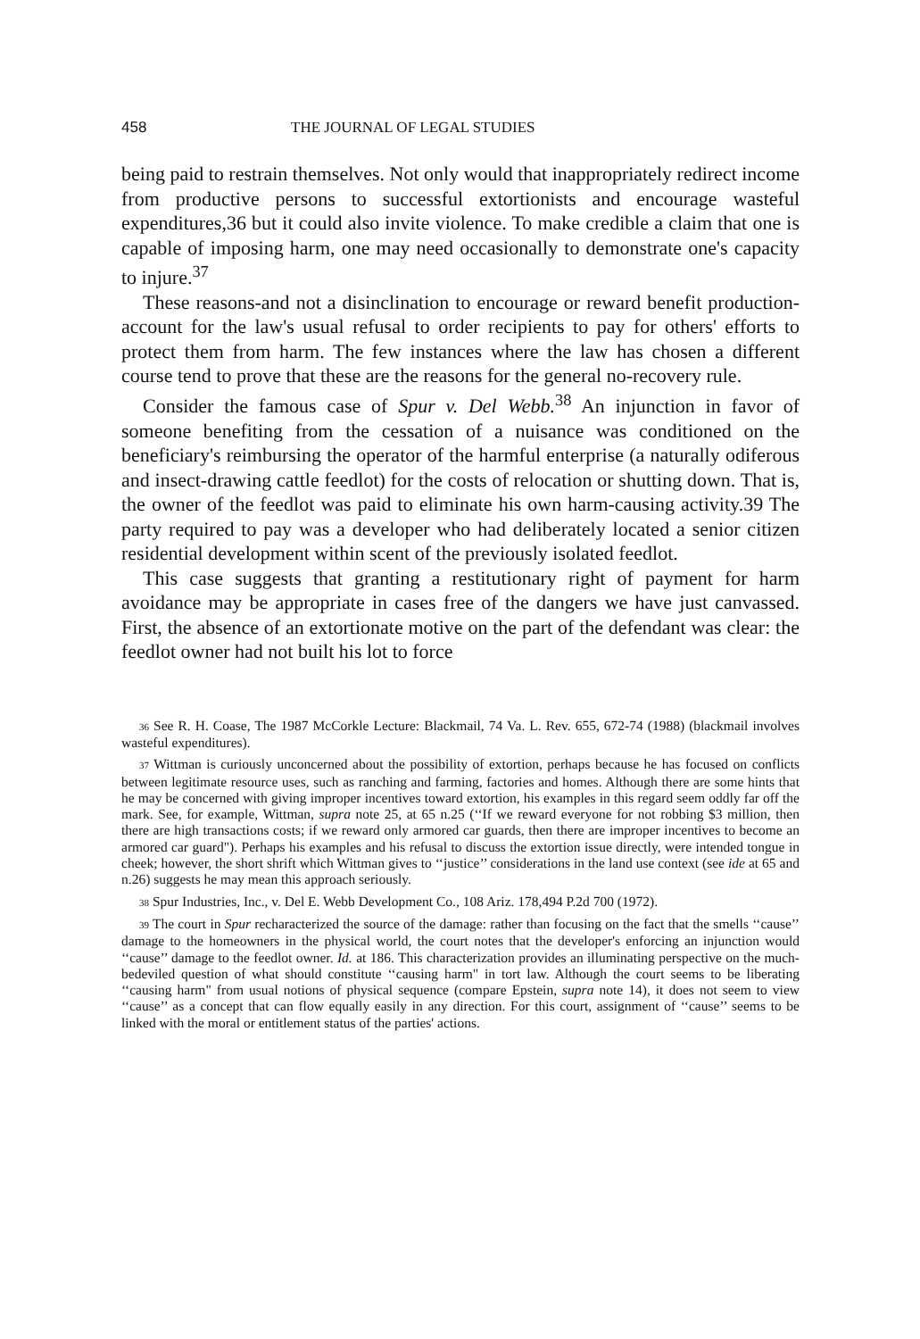458 THE JOURNAL OF LEGAL STUDIES
being paid to restrain themselves. Not only would that inappropriately redirect income from productive persons to successful extortionists and encourage wasteful expenditures,36 but it could also invite violence. To make credible a claim that one is capable of imposing harm, one may need occasionally to demonstrate one's capacity to injure.<sup>37</sup>
These reasons-and not a disinclination to encourage or reward benefit production-account for the law's usual refusal to order recipients to pay for others' efforts to protect them from harm. The few instances where the law has chosen a different course tend to prove that these are the reasons for the general no-recovery rule.
Consider the famous case of Spur v. Del Webb.<sup>38</sup> An injunction in favor of someone benefiting from the cessation of a nuisance was conditioned on the beneficiary's reimbursing the operator of the harmful enterprise (a naturally odiferous and insect-drawing cattle feedlot) for the costs of relocation or shutting down. That is, the owner of the feedlot was paid to eliminate his own harm-causing activity.39 The party required to pay was a developer who had deliberately located a senior citizen residential development within scent of the previously isolated feedlot.
This case suggests that granting a restitutionary right of payment for harm avoidance may be appropriate in cases free of the dangers we have just canvassed. First, the absence of an extortionate motive on the part of the defendant was clear: the feedlot owner had not built his lot to force
36 See R. H. Coase, The 1987 McCorkle Lecture: Blackmail, 74 Va. L. Rev. 655, 672-74 (1988) (blackmail involves wasteful expenditures).
37 Wittman is curiously unconcerned about the possibility of extortion, perhaps because he has focused on conflicts between legitimate resource uses, such as ranching and farming, factories and homes. Although there are some hints that he may be concerned with giving improper incentives toward extortion, his examples in this regard seem oddly far off the mark. See, for example, Wittman, supra note 25, at 65 n.25 (‘‘If we reward everyone for not robbing $3 million, then there are high transactions costs; if we reward only armored car guards, then there are improper incentives to become an armored car guard"). Perhaps his examples and his refusal to discuss the extortion issue directly, were intended tongue in cheek; however, the short shrift which Wittman gives to ‘‘justice’’ considerations in the land use context (see ide at 65 and n.26) suggests he may mean this approach seriously.
38 Spur Industries, Inc., v. Del E. Webb Development Co., 108 Ariz. 178,494 P.2d 700 (1972).
39 The court in Spur recharacterized the source of the damage: rather than focusing on the fact that the smells ‘‘cause’’ damage to the homeowners in the physical world, the court notes that the developer's enforcing an injunction would ‘‘cause’’ damage to the feedlot owner. Id. at 186. This characterization provides an illuminating perspective on the much-bedeviled question of what should constitute ‘‘causing harm" in tort law. Although the court seems to be liberating ‘‘causing harm" from usual notions of physical sequence (compare Epstein, supra note 14), it does not seem to view ‘‘cause’’ as a concept that can flow equally easily in any direction. For this court, assignment of ‘‘cause’’ seems to be linked with the moral or entitlement status of the parties' actions.